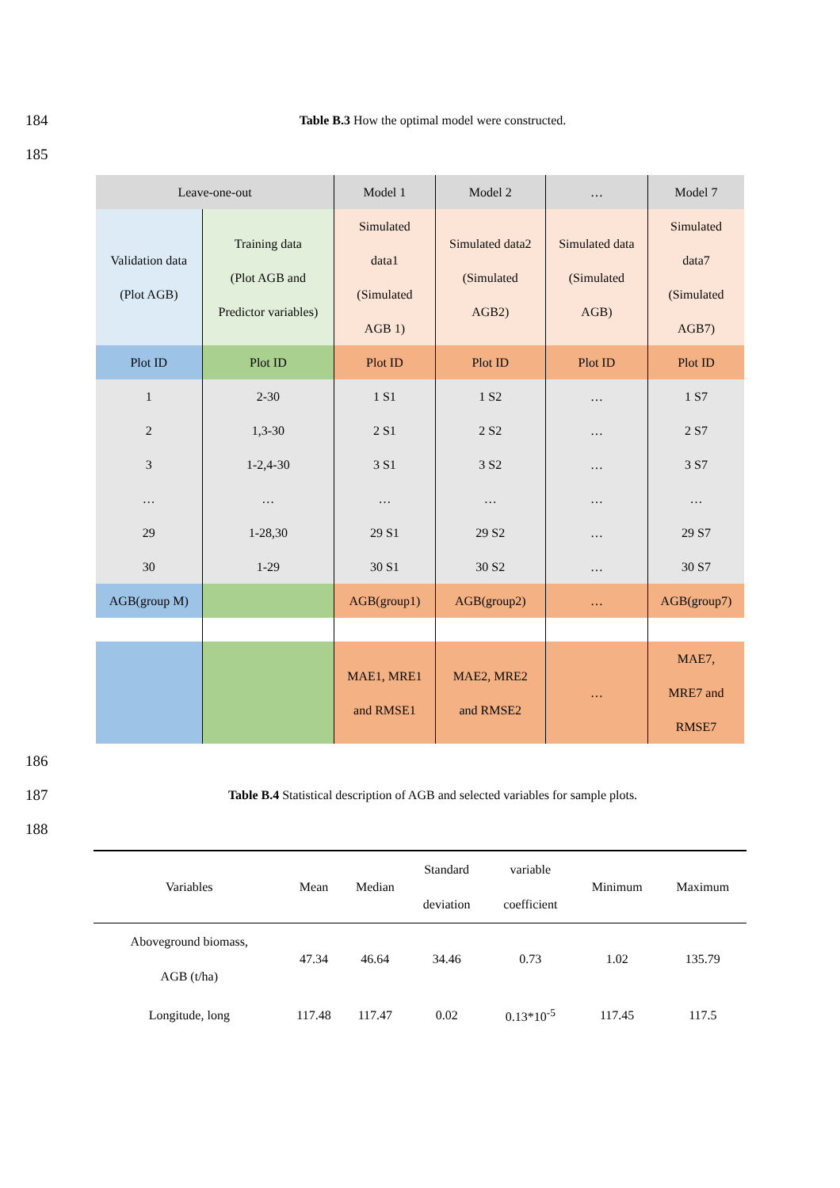184 Table B.3 How the optimal model were constructed.
185
| Leave-one-out | | Model 1 | Model 2 | … | Model 7 |
| Validation data (Plot AGB) | Training data (Plot AGB and Predictor variables) | Simulated data1 (Simulated AGB 1) | Simulated data2 (Simulated AGB2) | Simulated data (Simulated AGB) | Simulated data7 (Simulated AGB7) |
| Plot ID | Plot ID | Plot ID | Plot ID | Plot ID | Plot ID |
| 1 | 2-30 | 1 S1 | 1 S2 | … | 1 S7 |
| 2 | 1,3-30 | 2 S1 | 2 S2 | … | 2 S7 |
| 3 | 1-2,4-30 | 3 S1 | 3 S2 | … | 3 S7 |
| … | … | … | … | … | … |
| 29 | 1-28,30 | 29 S1 | 29 S2 | … | 29 S7 |
| 30 | 1-29 | 30 S1 | 30 S2 | … | 30 S7 |
| AGB(group M) | | AGB(group1) | AGB(group2) | … | AGB(group7) |
| | | MAE1, MRE1 and RMSE1 | MAE2, MRE2 and RMSE2 | … | MAE7, MRE7 and RMSE7 |
186
187 Table B.4 Statistical description of AGB and selected variables for sample plots.
188
| Variables | Mean | Median | Standard deviation | variable coefficient | Minimum | Maximum |
| --- | --- | --- | --- | --- | --- | --- |
| Aboveground biomass, AGB (t/ha) | 47.34 | 46.64 | 34.46 | 0.73 | 1.02 | 135.79 |
| Longitude, long | 117.48 | 117.47 | 0.02 | 0.13*10<sup>-5</sup> | 117.45 | 117.5 |